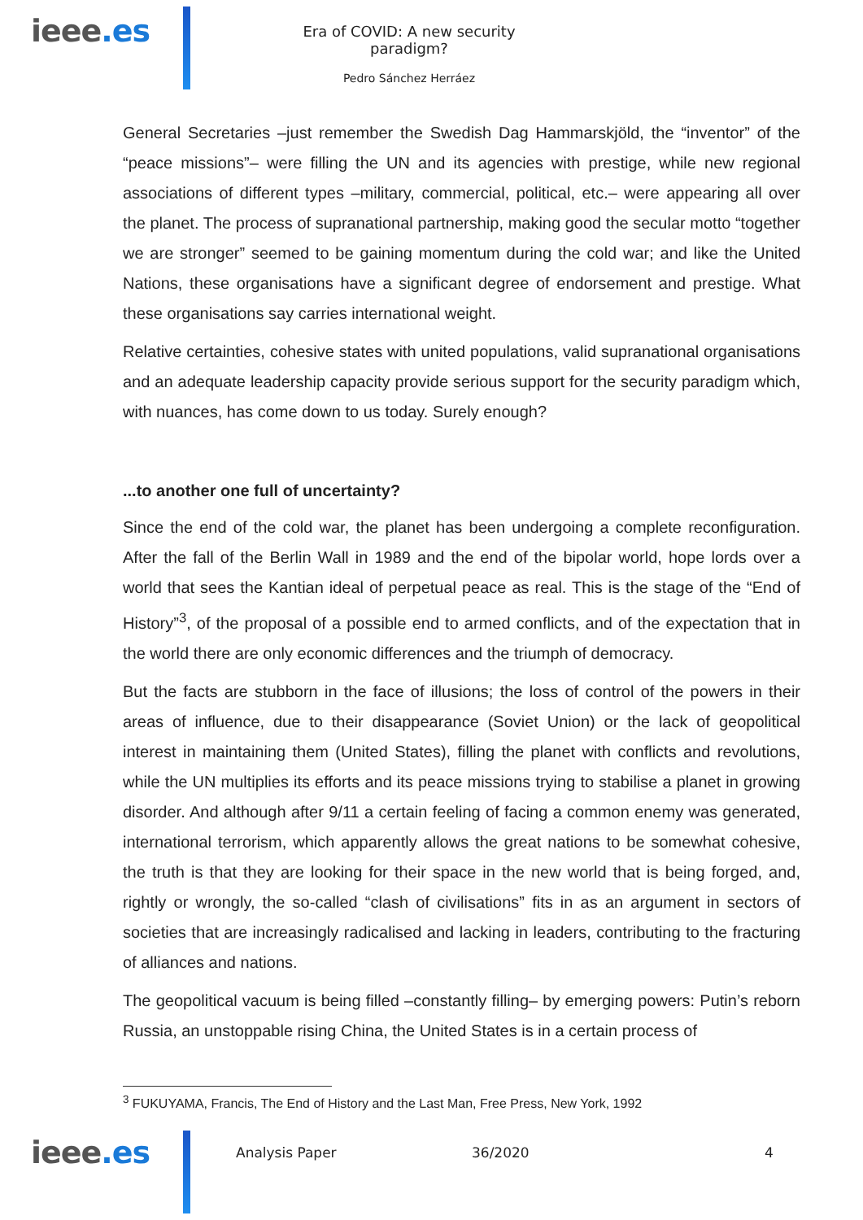ieee.es
Era of COVID: A new security paradigm?
Pedro Sánchez Herráez
General Secretaries –just remember the Swedish Dag Hammarskjöld, the “inventor” of the “peace missions”– were filling the UN and its agencies with prestige, while new regional associations of different types –military, commercial, political, etc.– were appearing all over the planet. The process of supranational partnership, making good the secular motto “together we are stronger” seemed to be gaining momentum during the cold war; and like the United Nations, these organisations have a significant degree of endorsement and prestige. What these organisations say carries international weight.
Relative certainties, cohesive states with united populations, valid supranational organisations and an adequate leadership capacity provide serious support for the security paradigm which, with nuances, has come down to us today. Surely enough?
...to another one full of uncertainty?
Since the end of the cold war, the planet has been undergoing a complete reconfiguration. After the fall of the Berlin Wall in 1989 and the end of the bipolar world, hope lords over a world that sees the Kantian ideal of perpetual peace as real. This is the stage of the “End of History”<sup>3</sup>, of the proposal of a possible end to armed conflicts, and of the expectation that in the world there are only economic differences and the triumph of democracy.
But the facts are stubborn in the face of illusions; the loss of control of the powers in their areas of influence, due to their disappearance (Soviet Union) or the lack of geopolitical interest in maintaining them (United States), filling the planet with conflicts and revolutions, while the UN multiplies its efforts and its peace missions trying to stabilise a planet in growing disorder. And although after 9/11 a certain feeling of facing a common enemy was generated, international terrorism, which apparently allows the great nations to be somewhat cohesive, the truth is that they are looking for their space in the new world that is being forged, and, rightly or wrongly, the so-called “clash of civilisations” fits in as an argument in sectors of societies that are increasingly radicalised and lacking in leaders, contributing to the fracturing of alliances and nations.
The geopolitical vacuum is being filled –constantly filling– by emerging powers: Putin’s reborn Russia, an unstoppable rising China, the United States is in a certain process of
<sup>3</sup> FUKUYAMA, Francis, The End of History and the Last Man, Free Press, New York, 1992
ieee.es
Analysis Paper 36/2020 4